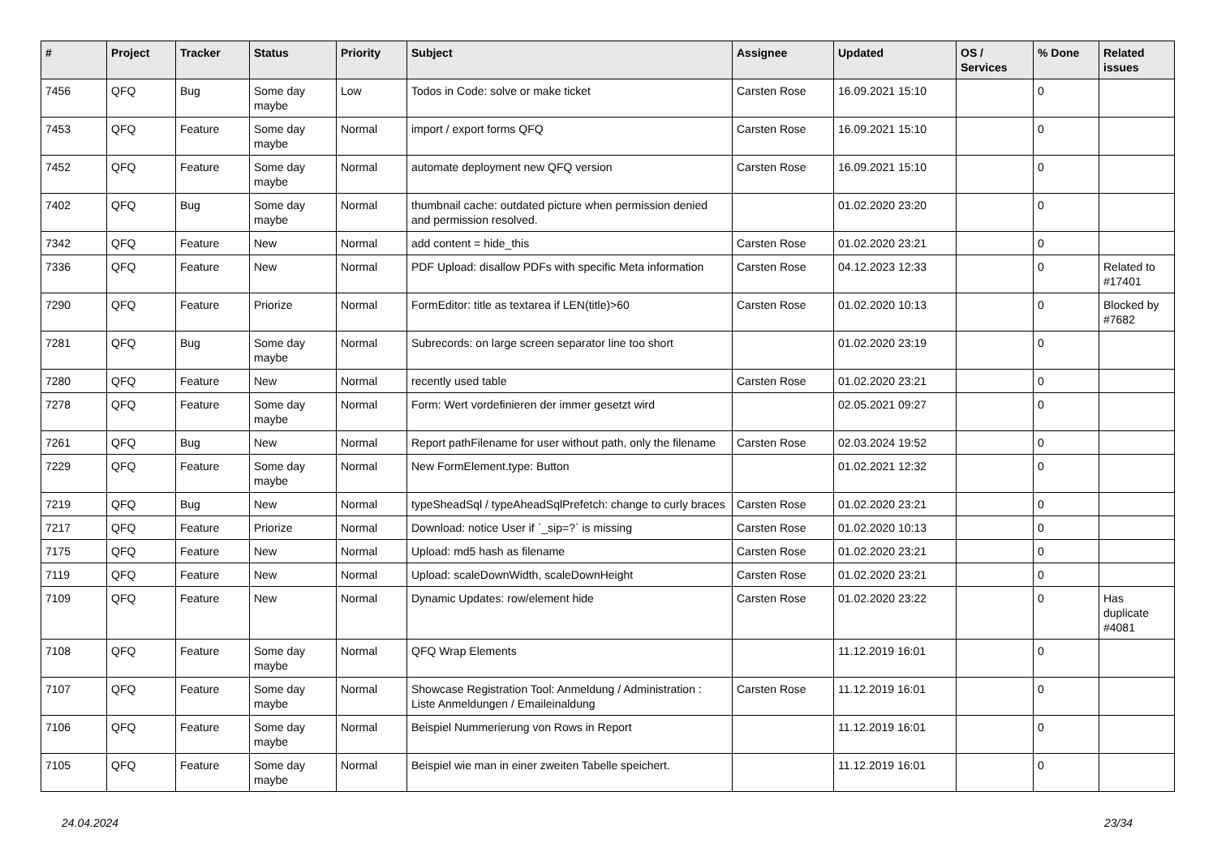| # | Project | Tracker | Status | Priority | Subject | Assignee | Updated | OS / Services | % Done | Related issues |
| --- | --- | --- | --- | --- | --- | --- | --- | --- | --- | --- |
| 7456 | QFQ | Bug | Some day maybe | Low | Todos in Code: solve or make ticket | Carsten Rose | 16.09.2021 15:10 | | 0 | |
| 7453 | QFQ | Feature | Some day maybe | Normal | import / export forms QFQ | Carsten Rose | 16.09.2021 15:10 | | 0 | |
| 7452 | QFQ | Feature | Some day maybe | Normal | automate deployment new QFQ version | Carsten Rose | 16.09.2021 15:10 | | 0 | |
| 7402 | QFQ | Bug | Some day maybe | Normal | thumbnail cache: outdated picture when permission denied and permission resolved. | | 01.02.2020 23:20 | | 0 | |
| 7342 | QFQ | Feature | New | Normal | add content = hide_this | Carsten Rose | 01.02.2020 23:21 | | 0 | |
| 7336 | QFQ | Feature | New | Normal | PDF Upload: disallow PDFs with specific Meta information | Carsten Rose | 04.12.2023 12:33 | | 0 | Related to #17401 |
| 7290 | QFQ | Feature | Priorize | Normal | FormEditor: title as textarea if LEN(title)>60 | Carsten Rose | 01.02.2020 10:13 | | 0 | Blocked by #7682 |
| 7281 | QFQ | Bug | Some day maybe | Normal | Subrecords: on large screen separator line too short | | 01.02.2020 23:19 | | 0 | |
| 7280 | QFQ | Feature | New | Normal | recently used table | Carsten Rose | 01.02.2020 23:21 | | 0 | |
| 7278 | QFQ | Feature | Some day maybe | Normal | Form: Wert vordefinieren der immer gesetzt wird | | 02.05.2021 09:27 | | 0 | |
| 7261 | QFQ | Bug | New | Normal | Report pathFilename for user without path, only the filename | Carsten Rose | 02.03.2024 19:52 | | 0 | |
| 7229 | QFQ | Feature | Some day maybe | Normal | New FormElement.type: Button | | 01.02.2021 12:32 | | 0 | |
| 7219 | QFQ | Bug | New | Normal | typeSheadSql / typeAheadSqlPrefetch: change to curly braces | Carsten Rose | 01.02.2020 23:21 | | 0 | |
| 7217 | QFQ | Feature | Priorize | Normal | Download: notice User if `_sip=?` is missing | Carsten Rose | 01.02.2020 10:13 | | 0 | |
| 7175 | QFQ | Feature | New | Normal | Upload: md5 hash as filename | Carsten Rose | 01.02.2020 23:21 | | 0 | |
| 7119 | QFQ | Feature | New | Normal | Upload: scaleDownWidth, scaleDownHeight | Carsten Rose | 01.02.2020 23:21 | | 0 | |
| 7109 | QFQ | Feature | New | Normal | Dynamic Updates: row/element hide | Carsten Rose | 01.02.2020 23:22 | | 0 | Has duplicate #4081 |
| 7108 | QFQ | Feature | Some day maybe | Normal | QFQ Wrap Elements | | 11.12.2019 16:01 | | 0 | |
| 7107 | QFQ | Feature | Some day maybe | Normal | Showcase Registration Tool: Anmeldung / Administration : Liste Anmeldungen / Emaileinaldung | Carsten Rose | 11.12.2019 16:01 | | 0 | |
| 7106 | QFQ | Feature | Some day maybe | Normal | Beispiel Nummerierung von Rows in Report | | 11.12.2019 16:01 | | 0 | |
| 7105 | QFQ | Feature | Some day maybe | Normal | Beispiel wie man in einer zweiten Tabelle speichert. | | 11.12.2019 16:01 | | 0 | |
24.04.2024 23/34